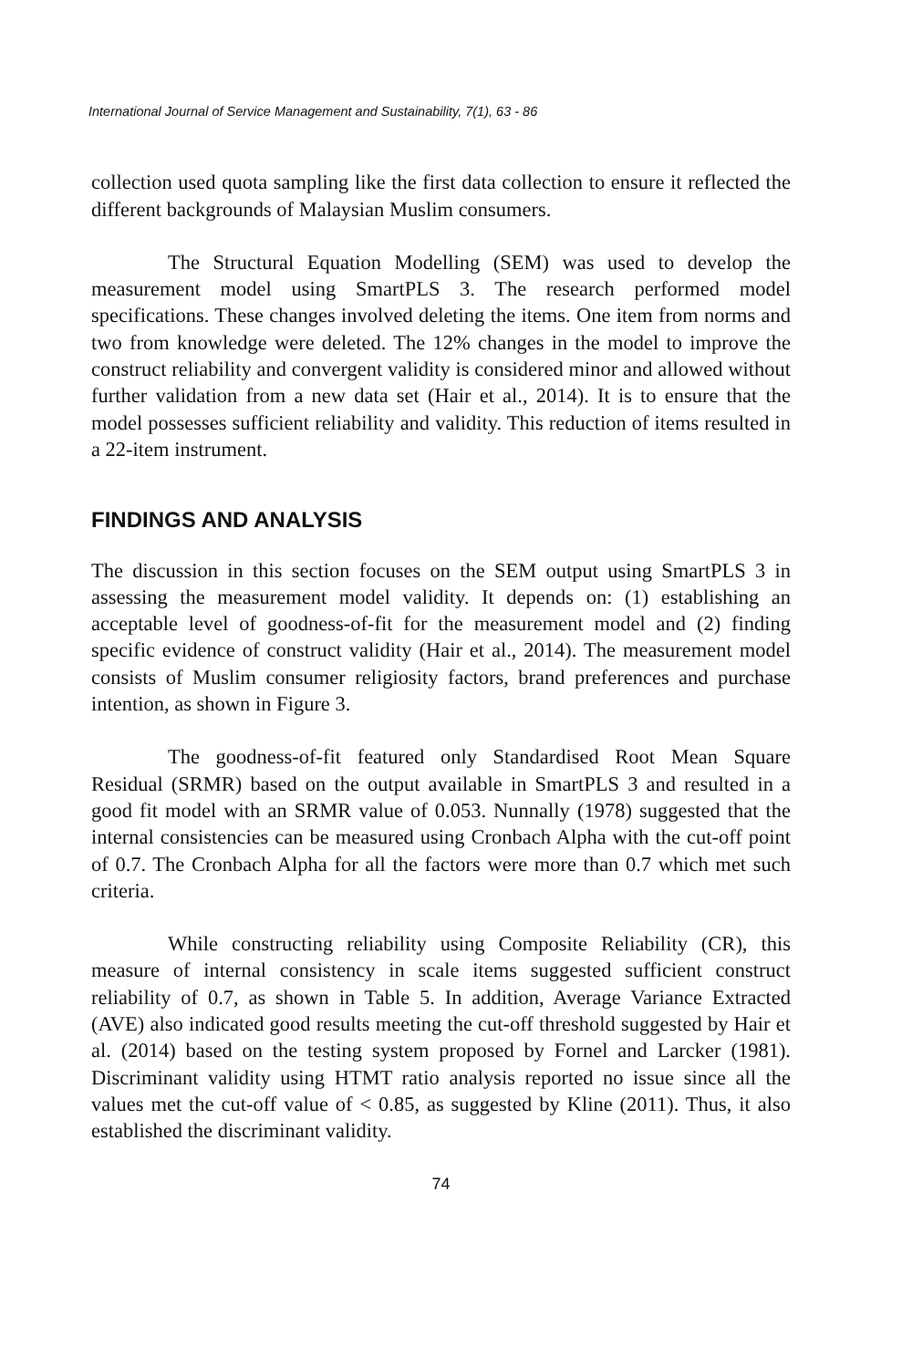International Journal of Service Management and Sustainability, 7(1), 63 - 86
collection used quota sampling like the first data collection to ensure it reflected the different backgrounds of Malaysian Muslim consumers.
The Structural Equation Modelling (SEM) was used to develop the measurement model using SmartPLS 3. The research performed model specifications. These changes involved deleting the items. One item from norms and two from knowledge were deleted. The 12% changes in the model to improve the construct reliability and convergent validity is considered minor and allowed without further validation from a new data set (Hair et al., 2014). It is to ensure that the model possesses sufficient reliability and validity. This reduction of items resulted in a 22-item instrument.
FINDINGS AND ANALYSIS
The discussion in this section focuses on the SEM output using SmartPLS 3 in assessing the measurement model validity. It depends on: (1) establishing an acceptable level of goodness-of-fit for the measurement model and (2) finding specific evidence of construct validity (Hair et al., 2014). The measurement model consists of Muslim consumer religiosity factors, brand preferences and purchase intention, as shown in Figure 3.
The goodness-of-fit featured only Standardised Root Mean Square Residual (SRMR) based on the output available in SmartPLS 3 and resulted in a good fit model with an SRMR value of 0.053. Nunnally (1978) suggested that the internal consistencies can be measured using Cronbach Alpha with the cut-off point of 0.7. The Cronbach Alpha for all the factors were more than 0.7 which met such criteria.
While constructing reliability using Composite Reliability (CR), this measure of internal consistency in scale items suggested sufficient construct reliability of 0.7, as shown in Table 5. In addition, Average Variance Extracted (AVE) also indicated good results meeting the cut-off threshold suggested by Hair et al. (2014) based on the testing system proposed by Fornel and Larcker (1981). Discriminant validity using HTMT ratio analysis reported no issue since all the values met the cut-off value of < 0.85, as suggested by Kline (2011). Thus, it also established the discriminant validity.
74